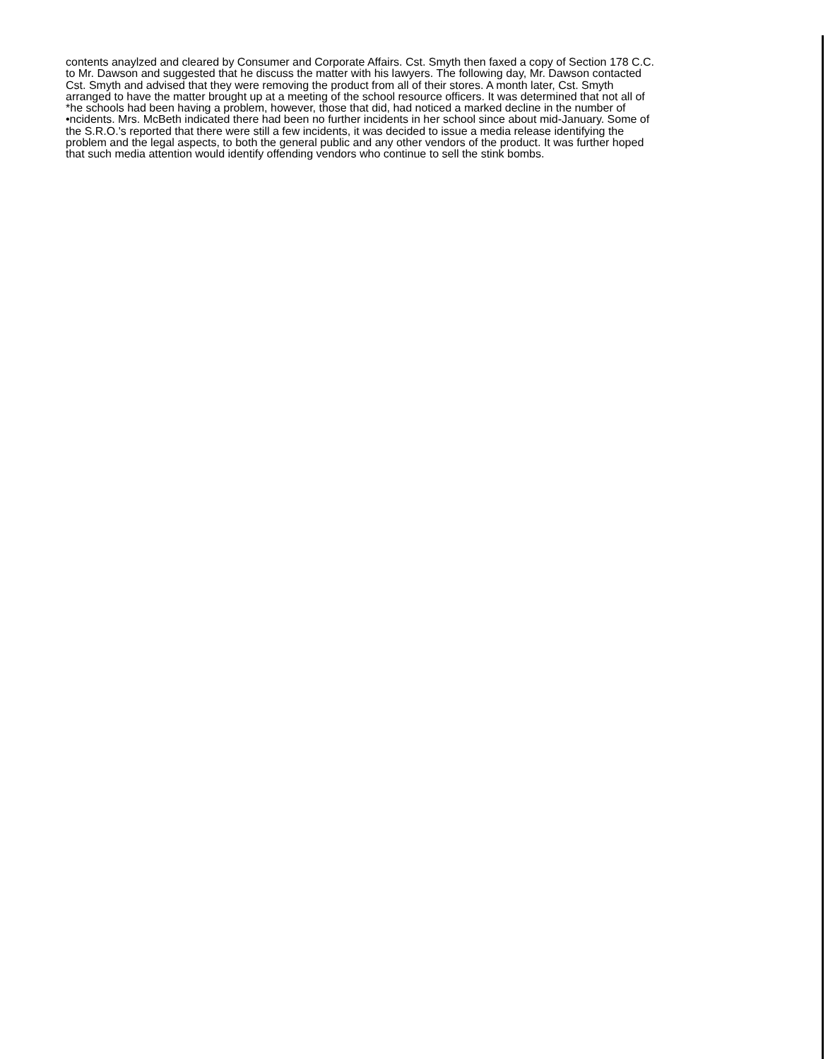contents anaylzed and cleared by Consumer and Corporate Affairs. Cst. Smyth then faxed a copy of Section 178 C.C.
to Mr. Dawson and suggested that he discuss the matter with his lawyers. The following day, Mr. Dawson contacted
Cst. Smyth and advised that they were removing the product from all of their stores. A month later, Cst. Smyth
arranged to have the matter brought up at a meeting of the school resource officers. It was determined that not all of
*he schools had been having a problem, however, those that did, had noticed a marked decline in the number of
•ncidents. Mrs. McBeth indicated there had been no further incidents in her school since about mid-January. Some of
the S.R.O.'s reported that there were still a few incidents, it was decided to issue a media release identifying the
problem and the legal aspects, to both the general public and any other vendors of the product. It was further hoped
that such media attention would identify offending vendors who continue to sell the stink bombs.